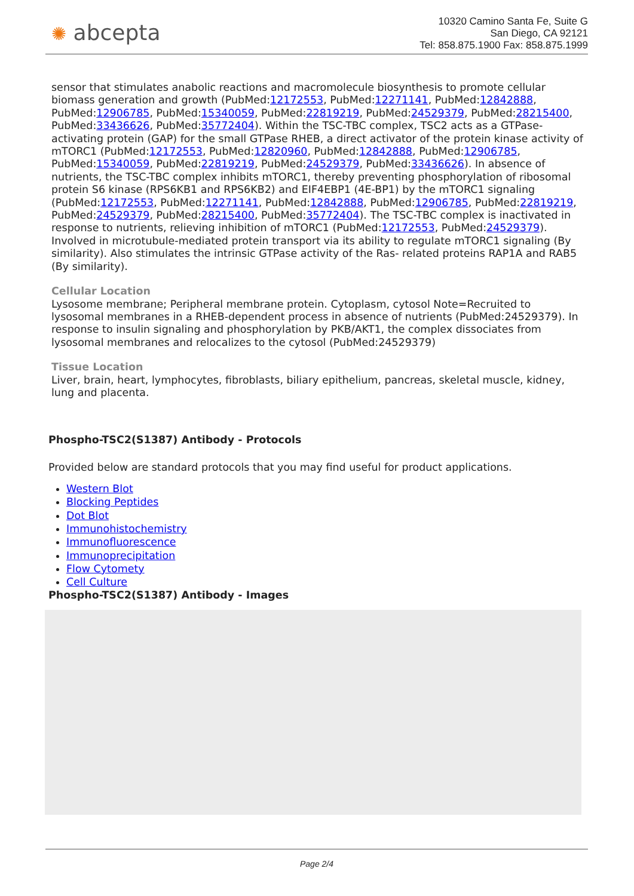✺ abcepta
10320 Camino Santa Fe, Suite G
San Diego, CA 92121
Tel: 858.875.1900 Fax: 858.875.1999
sensor that stimulates anabolic reactions and macromolecule biosynthesis to promote cellular biomass generation and growth (PubMed:12172553, PubMed:12271141, PubMed:12842888, PubMed:12906785, PubMed:15340059, PubMed:22819219, PubMed:24529379, PubMed:28215400, PubMed:33436626, PubMed:35772404). Within the TSC-TBC complex, TSC2 acts as a GTPase- activating protein (GAP) for the small GTPase RHEB, a direct activator of the protein kinase activity of mTORC1 (PubMed:12172553, PubMed:12820960, PubMed:12842888, PubMed:12906785, PubMed:15340059, PubMed:22819219, PubMed:24529379, PubMed:33436626). In absence of nutrients, the TSC-TBC complex inhibits mTORC1, thereby preventing phosphorylation of ribosomal protein S6 kinase (RPS6KB1 and RPS6KB2) and EIF4EBP1 (4E-BP1) by the mTORC1 signaling (PubMed:12172553, PubMed:12271141, PubMed:12842888, PubMed:12906785, PubMed:22819219, PubMed:24529379, PubMed:28215400, PubMed:35772404). The TSC-TBC complex is inactivated in response to nutrients, relieving inhibition of mTORC1 (PubMed:12172553, PubMed:24529379). Involved in microtubule-mediated protein transport via its ability to regulate mTORC1 signaling (By similarity). Also stimulates the intrinsic GTPase activity of the Ras- related proteins RAP1A and RAB5 (By similarity).
Cellular Location
Lysosome membrane; Peripheral membrane protein. Cytoplasm, cytosol Note=Recruited to lysosomal membranes in a RHEB-dependent process in absence of nutrients (PubMed:24529379). In response to insulin signaling and phosphorylation by PKB/AKT1, the complex dissociates from lysosomal membranes and relocalizes to the cytosol (PubMed:24529379)
Tissue Location
Liver, brain, heart, lymphocytes, fibroblasts, biliary epithelium, pancreas, skeletal muscle, kidney, lung and placenta.
Phospho-TSC2(S1387) Antibody - Protocols
Provided below are standard protocols that you may find useful for product applications.
Western Blot
Blocking Peptides
Dot Blot
Immunohistochemistry
Immunofluorescence
Immunoprecipitation
Flow Cytomety
Cell Culture
Phospho-TSC2(S1387) Antibody - Images
Page 2/4